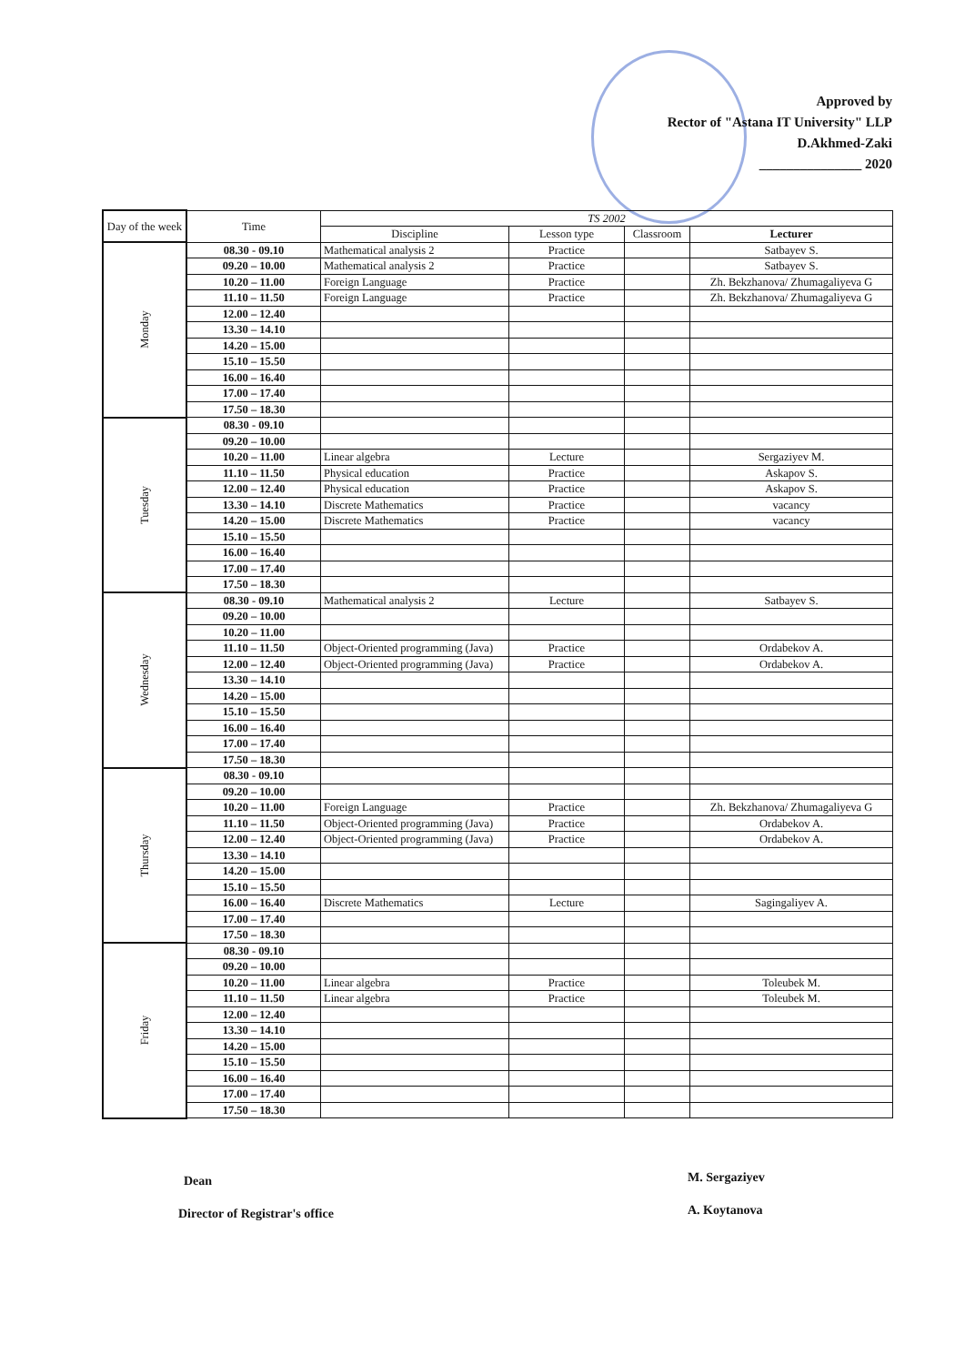Approved by
Rector of "Astana IT University" LLP
D.Akhmed-Zaki
_______________ 2020
| Day of the week | Time | TS 2002 | | | |
| --- | --- | --- | --- | --- | --- |
| | | Discipline | Lesson type | Classroom | Lecturer |
| Monday | 08.30 - 09.10 | Mathematical analysis 2 | Practice | | Satbayev S. |
| | 09.20 – 10.00 | Mathematical analysis 2 | Practice | | Satbayev S. |
| | 10.20 – 11.00 | Foreign Language | Practice | | Zh. Bekzhanova/ Zhumagaliyeva G |
| | 11.10 – 11.50 | Foreign Language | Practice | | Zh. Bekzhanova/ Zhumagaliyeva G |
| | 12.00 – 12.40 | | | | |
| | 13.30 – 14.10 | | | | |
| | 14.20 – 15.00 | | | | |
| | 15.10 – 15.50 | | | | |
| | 16.00 – 16.40 | | | | |
| | 17.00 – 17.40 | | | | |
| | 17.50 – 18.30 | | | | |
| Tuesday | 08.30 - 09.10 | | | | |
| | 09.20 – 10.00 | | | | |
| | 10.20 – 11.00 | Linear algebra | Lecture | | Sergaziyev M. |
| | 11.10 – 11.50 | Physical education | Practice | | Askapov S. |
| | 12.00 – 12.40 | Physical education | Practice | | Askapov S. |
| | 13.30 – 14.10 | Discrete Mathematics | Practice | | vacancy |
| | 14.20 – 15.00 | Discrete Mathematics | Practice | | vacancy |
| | 15.10 – 15.50 | | | | |
| | 16.00 – 16.40 | | | | |
| | 17.00 – 17.40 | | | | |
| | 17.50 – 18.30 | | | | |
| Wednesday | 08.30 - 09.10 | Mathematical analysis 2 | Lecture | | Satbayev S. |
| | 09.20 – 10.00 | | | | |
| | 10.20 – 11.00 | | | | |
| | 11.10 – 11.50 | Object-Oriented programming (Java) | Practice | | Ordabekov A. |
| | 12.00 – 12.40 | Object-Oriented programming (Java) | Practice | | Ordabekov A. |
| | 13.30 – 14.10 | | | | |
| | 14.20 – 15.00 | | | | |
| | 15.10 – 15.50 | | | | |
| | 16.00 – 16.40 | | | | |
| | 17.00 – 17.40 | | | | |
| | 17.50 – 18.30 | | | | |
| Thursday | 08.30 - 09.10 | | | | |
| | 09.20 – 10.00 | | | | |
| | 10.20 – 11.00 | Foreign Language | Practice | | Zh. Bekzhanova/ Zhumagaliyeva G |
| | 11.10 – 11.50 | Object-Oriented programming (Java) | Practice | | Ordabekov A. |
| | 12.00 – 12.40 | Object-Oriented programming (Java) | Practice | | Ordabekov A. |
| | 13.30 – 14.10 | | | | |
| | 14.20 – 15.00 | | | | |
| | 15.10 – 15.50 | | | | |
| | 16.00 – 16.40 | Discrete Mathematics | Lecture | | Sagingaliyev A. |
| | 17.00 – 17.40 | | | | |
| | 17.50 – 18.30 | | | | |
| Friday | 08.30 - 09.10 | | | | |
| | 09.20 – 10.00 | | | | |
| | 10.20 – 11.00 | Linear algebra | Practice | | Toleubek M. |
| | 11.10 – 11.50 | Linear algebra | Practice | | Toleubek M. |
| | 12.00 – 12.40 | | | | |
| | 13.30 – 14.10 | | | | |
| | 14.20 – 15.00 | | | | |
| | 15.10 – 15.50 | | | | |
| | 16.00 – 16.40 | | | | |
| | 17.00 – 17.40 | | | | |
| | 17.50 – 18.30 | | | | |
Dean M. Sergaziyev
Director of Registrar's office A. Koytanova